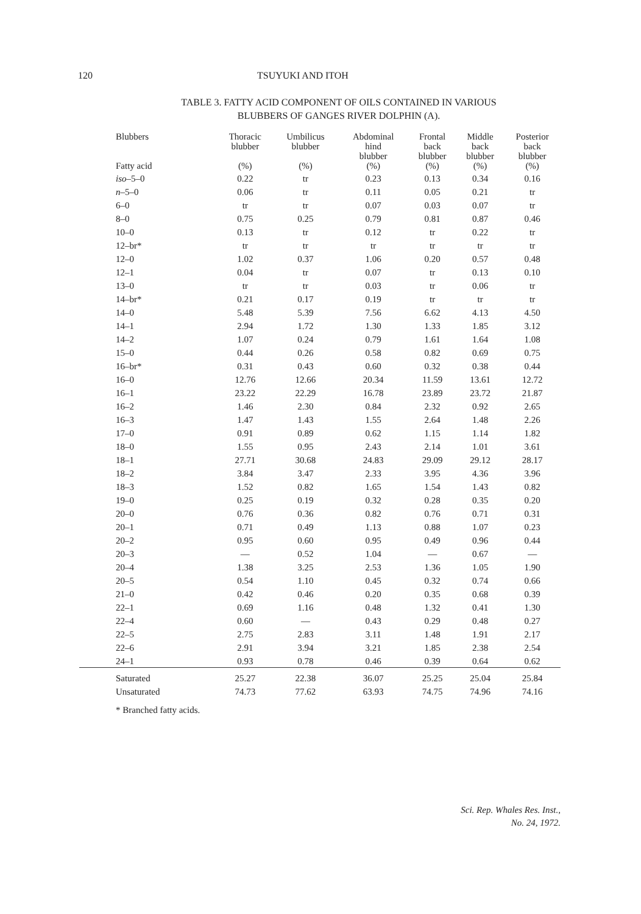120 TSUYUKI AND ITOH
TABLE 3. FATTY ACID COMPONENT OF OILS CONTAINED IN VARIOUS
BLUBBERS OF GANGES RIVER DOLPHIN (A).
| Blubbers Fatty acid | Thoracic blubber (%) | Umbilicus blubber (%) | Abdominal hind blubber (%) | Frontal back blubber (%) | Middle back blubber (%) | Posterior back blubber (%) |
| --- | --- | --- | --- | --- | --- | --- |
| iso –5–0 | 0.22 | tr | 0.23 | 0.13 | 0.34 | 0.16 |
| n –5–0 | 0.06 | tr | 0.11 | 0.05 | 0.21 | tr |
| 6–0 | tr | tr | 0.07 | 0.03 | 0.07 | tr |
| 8–0 | 0.75 | 0.25 | 0.79 | 0.81 | 0.87 | 0.46 |
| 10–0 | 0.13 | tr | 0.12 | tr | 0.22 | tr |
| 12–br* | tr | tr | tr | tr | tr | tr |
| 12–0 | 1.02 | 0.37 | 1.06 | 0.20 | 0.57 | 0.48 |
| 12–1 | 0.04 | tr | 0.07 | tr | 0.13 | 0.10 |
| 13–0 | tr | tr | 0.03 | tr | 0.06 | tr |
| 14–br* | 0.21 | 0.17 | 0.19 | tr | tr | tr |
| 14–0 | 5.48 | 5.39 | 7.56 | 6.62 | 4.13 | 4.50 |
| 14–1 | 2.94 | 1.72 | 1.30 | 1.33 | 1.85 | 3.12 |
| 14–2 | 1.07 | 0.24 | 0.79 | 1.61 | 1.64 | 1.08 |
| 15–0 | 0.44 | 0.26 | 0.58 | 0.82 | 0.69 | 0.75 |
| 16–br* | 0.31 | 0.43 | 0.60 | 0.32 | 0.38 | 0.44 |
| 16–0 | 12.76 | 12.66 | 20.34 | 11.59 | 13.61 | 12.72 |
| 16–1 | 23.22 | 22.29 | 16.78 | 23.89 | 23.72 | 21.87 |
| 16–2 | 1.46 | 2.30 | 0.84 | 2.32 | 0.92 | 2.65 |
| 16–3 | 1.47 | 1.43 | 1.55 | 2.64 | 1.48 | 2.26 |
| 17–0 | 0.91 | 0.89 | 0.62 | 1.15 | 1.14 | 1.82 |
| 18–0 | 1.55 | 0.95 | 2.43 | 2.14 | 1.01 | 3.61 |
| 18–1 | 27.71 | 30.68 | 24.83 | 29.09 | 29.12 | 28.17 |
| 18–2 | 3.84 | 3.47 | 2.33 | 3.95 | 4.36 | 3.96 |
| 18–3 | 1.52 | 0.82 | 1.65 | 1.54 | 1.43 | 0.82 |
| 19–0 | 0.25 | 0.19 | 0.32 | 0.28 | 0.35 | 0.20 |
| 20–0 | 0.76 | 0.36 | 0.82 | 0.76 | 0.71 | 0.31 |
| 20–1 | 0.71 | 0.49 | 1.13 | 0.88 | 1.07 | 0.23 |
| 20–2 | 0.95 | 0.60 | 0.95 | 0.49 | 0.96 | 0.44 |
| 20–3 | — | 0.52 | 1.04 | — | 0.67 | — |
| 20–4 | 1.38 | 3.25 | 2.53 | 1.36 | 1.05 | 1.90 |
| 20–5 | 0.54 | 1.10 | 0.45 | 0.32 | 0.74 | 0.66 |
| 21–0 | 0.42 | 0.46 | 0.20 | 0.35 | 0.68 | 0.39 |
| 22–1 | 0.69 | 1.16 | 0.48 | 1.32 | 0.41 | 1.30 |
| 22–4 | 0.60 | — | 0.43 | 0.29 | 0.48 | 0.27 |
| 22–5 | 2.75 | 2.83 | 3.11 | 1.48 | 1.91 | 2.17 |
| 22–6 | 2.91 | 3.94 | 3.21 | 1.85 | 2.38 | 2.54 |
| 24–1 | 0.93 | 0.78 | 0.46 | 0.39 | 0.64 | 0.62 |
| Saturated | 25.27 | 22.38 | 36.07 | 25.25 | 25.04 | 25.84 |
| Unsaturated | 74.73 | 77.62 | 63.93 | 74.75 | 74.96 | 74.16 |
* Branched fatty acids.
Sci. Rep. Whales Res. Inst.,
No. 24, 1972.